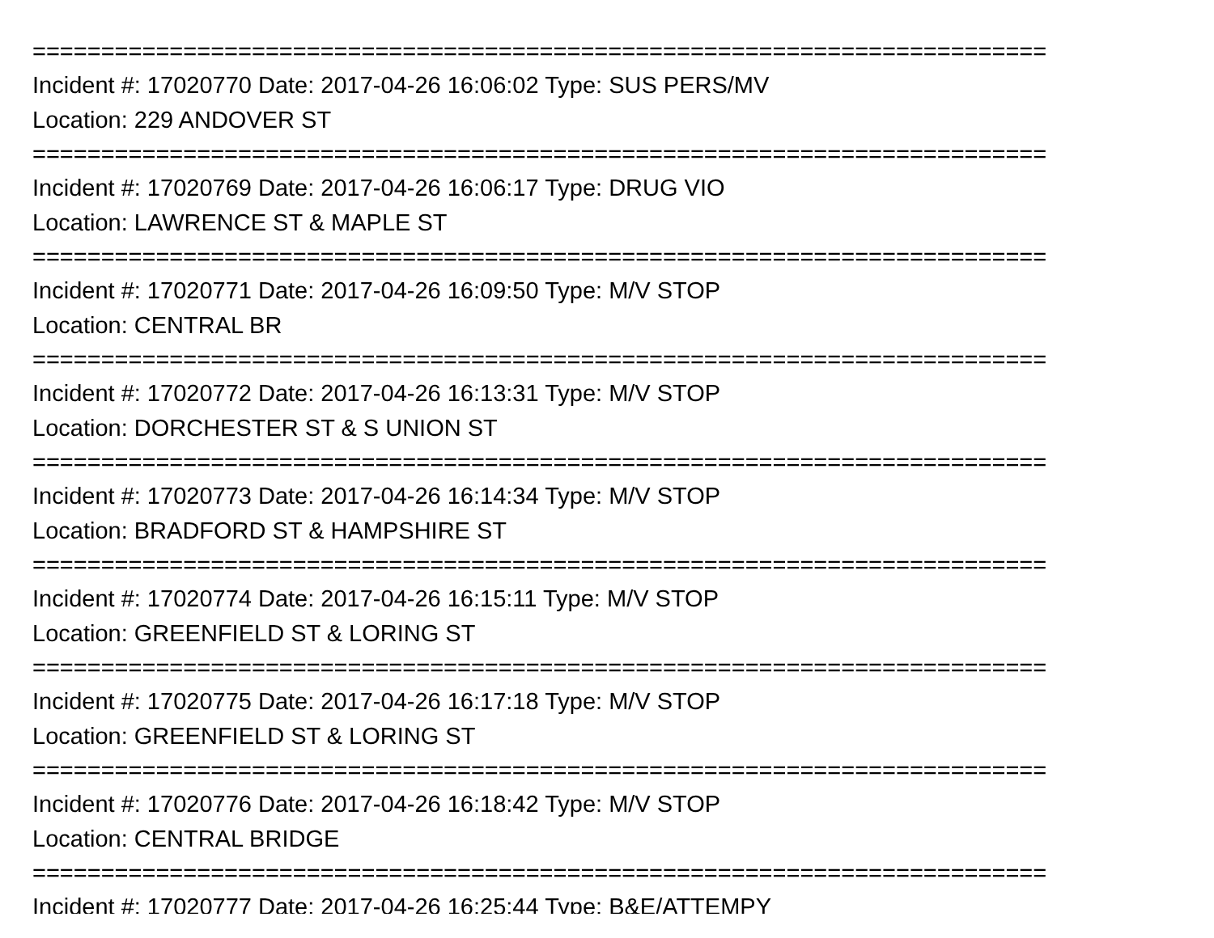==========================================================================
Incident #: 17020770 Date: 2017-04-26 16:06:02 Type: SUS PERS/MV
Location: 229 ANDOVER ST
==========================================================================
Incident #: 17020769 Date: 2017-04-26 16:06:17 Type: DRUG VIO
Location: LAWRENCE ST & MAPLE ST
==========================================================================
Incident #: 17020771 Date: 2017-04-26 16:09:50 Type: M/V STOP
Location: CENTRAL BR
==========================================================================
Incident #: 17020772 Date: 2017-04-26 16:13:31 Type: M/V STOP
Location: DORCHESTER ST & S UNION ST
==========================================================================
Incident #: 17020773 Date: 2017-04-26 16:14:34 Type: M/V STOP
Location: BRADFORD ST & HAMPSHIRE ST
==========================================================================
Incident #: 17020774 Date: 2017-04-26 16:15:11 Type: M/V STOP
Location: GREENFIELD ST & LORING ST
==========================================================================
Incident #: 17020775 Date: 2017-04-26 16:17:18 Type: M/V STOP
Location: GREENFIELD ST & LORING ST
==========================================================================
Incident #: 17020776 Date: 2017-04-26 16:18:42 Type: M/V STOP
Location: CENTRAL BRIDGE
==========================================================================
Incident #: 17020777 Date: 2017-04-26 16:25:44 Type: B&E/ATTEMPY